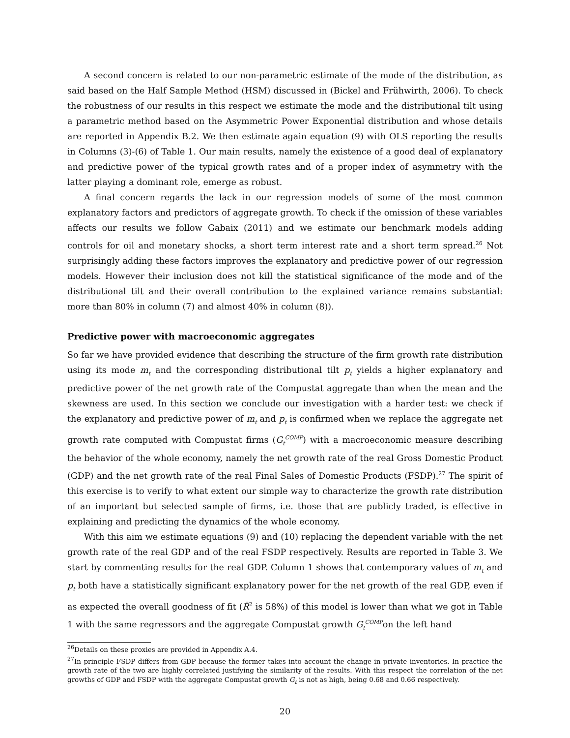A second concern is related to our non-parametric estimate of the mode of the distribution, as said based on the Half Sample Method (HSM) discussed in (Bickel and Frühwirth, 2006). To check the robustness of our results in this respect we estimate the mode and the distributional tilt using a parametric method based on the Asymmetric Power Exponential distribution and whose details are reported in Appendix B.2. We then estimate again equation (9) with OLS reporting the results in Columns (3)-(6) of Table 1. Our main results, namely the existence of a good deal of explanatory and predictive power of the typical growth rates and of a proper index of asymmetry with the latter playing a dominant role, emerge as robust.
A final concern regards the lack in our regression models of some of the most common explanatory factors and predictors of aggregate growth. To check if the omission of these variables affects our results we follow Gabaix (2011) and we estimate our benchmark models adding controls for oil and monetary shocks, a short term interest rate and a short term spread.<sup>26</sup> Not surprisingly adding these factors improves the explanatory and predictive power of our regression models. However their inclusion does not kill the statistical significance of the mode and of the distributional tilt and their overall contribution to the explained variance remains substantial: more than 80% in column (7) and almost 40% in column (8)).
Predictive power with macroeconomic aggregates
So far we have provided evidence that describing the structure of the firm growth rate distribution using its mode m<sub>t</sub> and the corresponding distributional tilt p<sub>t</sub> yields a higher explanatory and predictive power of the net growth rate of the Compustat aggregate than when the mean and the skewness are used. In this section we conclude our investigation with a harder test: we check if the explanatory and predictive power of m<sub>t</sub> and p<sub>t</sub> is confirmed when we replace the aggregate net growth rate computed with Compustat firms (G<sub>t</sub><sup>COMP</sup>) with a macroeconomic measure describing the behavior of the whole economy, namely the net growth rate of the real Gross Domestic Product (GDP) and the net growth rate of the real Final Sales of Domestic Products (FSDP).<sup>27</sup> The spirit of this exercise is to verify to what extent our simple way to characterize the growth rate distribution of an important but selected sample of firms, i.e. those that are publicly traded, is effective in explaining and predicting the dynamics of the whole economy.
With this aim we estimate equations (9) and (10) replacing the dependent variable with the net growth rate of the real GDP and of the real FSDP respectively. Results are reported in Table 3. We start by commenting results for the real GDP. Column 1 shows that contemporary values of m<sub>t</sub> and p<sub>t</sub> both have a statistically significant explanatory power for the net growth of the real GDP, even if as expected the overall goodness of fit (R̄<sup>2</sup> is 58%) of this model is lower than what we got in Table 1 with the same regressors and the aggregate Compustat growth G<sub>t</sub><sup>COMP</sup>on the left hand
<sup>26</sup> Details on these proxies are provided in Appendix A.4.
<sup>27</sup> In principle FSDP differs from GDP because the former takes into account the change in private inventories. In practice the growth rate of the two are highly correlated justifying the similarity of the results. With this respect the correlation of the net growths of GDP and FSDP with the aggregate Compustat growth G<sub>t</sub> is not as high, being 0.68 and 0.66 respectively.
20